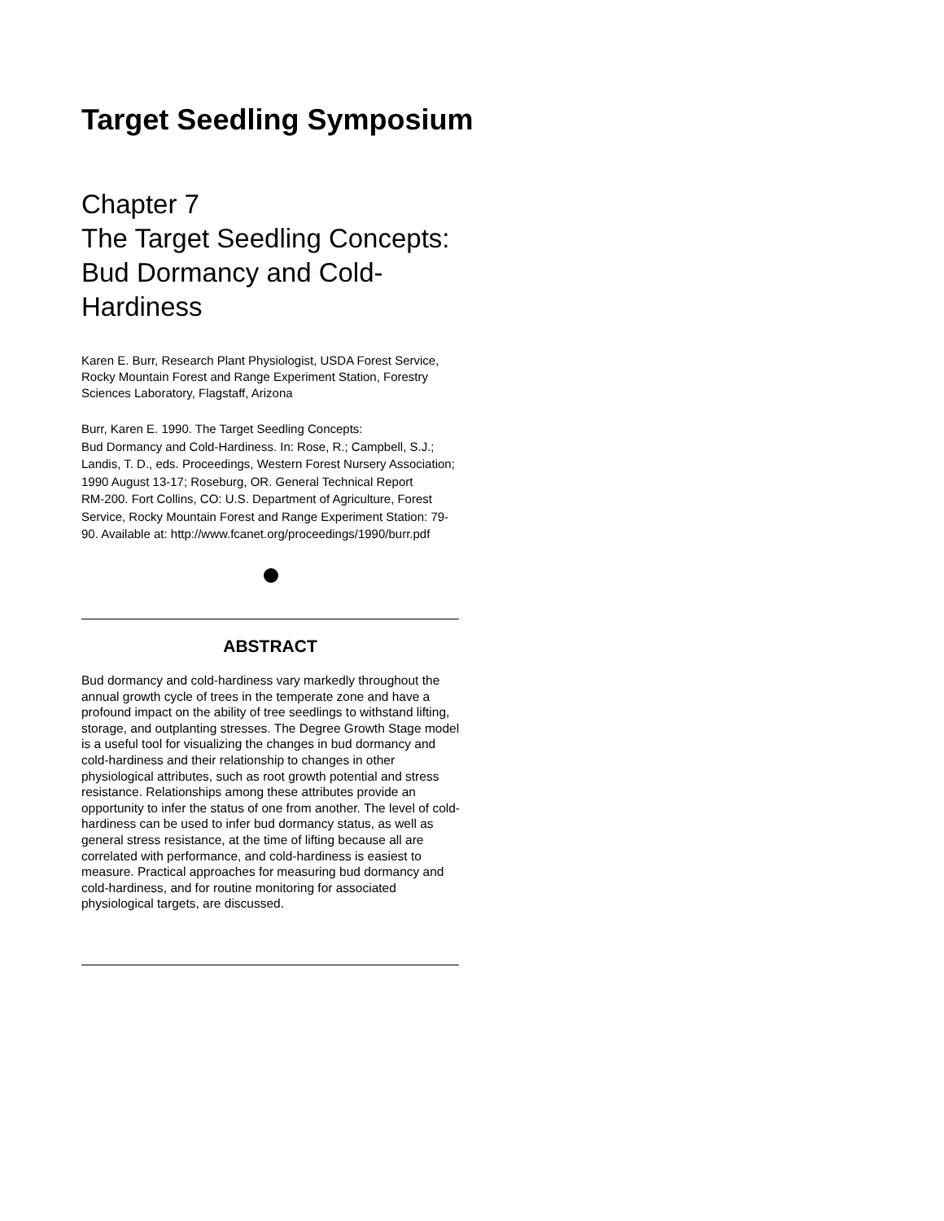Target Seedling Symposium
Chapter 7
The Target Seedling Concepts:
Bud Dormancy and Cold-
Hardiness
Karen E. Burr, Research Plant Physiologist, USDA Forest Service, Rocky Mountain Forest and Range Experiment Station, Forestry Sciences Laboratory, Flagstaff, Arizona
Burr, Karen E. 1990. The Target Seedling Concepts:
Bud Dormancy and Cold-Hardiness. In: Rose, R.; Campbell, S.J.;
Landis, T. D., eds. Proceedings, Western Forest Nursery Association;
1990 August 13-17; Roseburg, OR. General Technical Report
RM-200. Fort Collins, CO: U.S. Department of Agriculture, Forest
Service, Rocky Mountain Forest and Range Experiment Station: 79-
90. Available at: http://www.fcanet.org/proceedings/1990/burr.pdf
ABSTRACT
Bud dormancy and cold-hardiness vary markedly throughout the annual growth cycle of trees in the temperate zone and have a profound impact on the ability of tree seedlings to withstand lifting, storage, and outplanting stresses. The Degree Growth Stage model is a useful tool for visualizing the changes in bud dormancy and cold-hardiness and their relationship to changes in other physiological attributes, such as root growth potential and stress resistance. Relationships among these attributes provide an opportunity to infer the status of one from another. The level of cold-hardiness can be used to infer bud dormancy status, as well as general stress resistance, at the time of lifting because all are correlated with performance, and cold-hardiness is easiest to measure. Practical approaches for measuring bud dormancy and cold-hardiness, and for routine monitoring for associated physiological targets, are discussed.